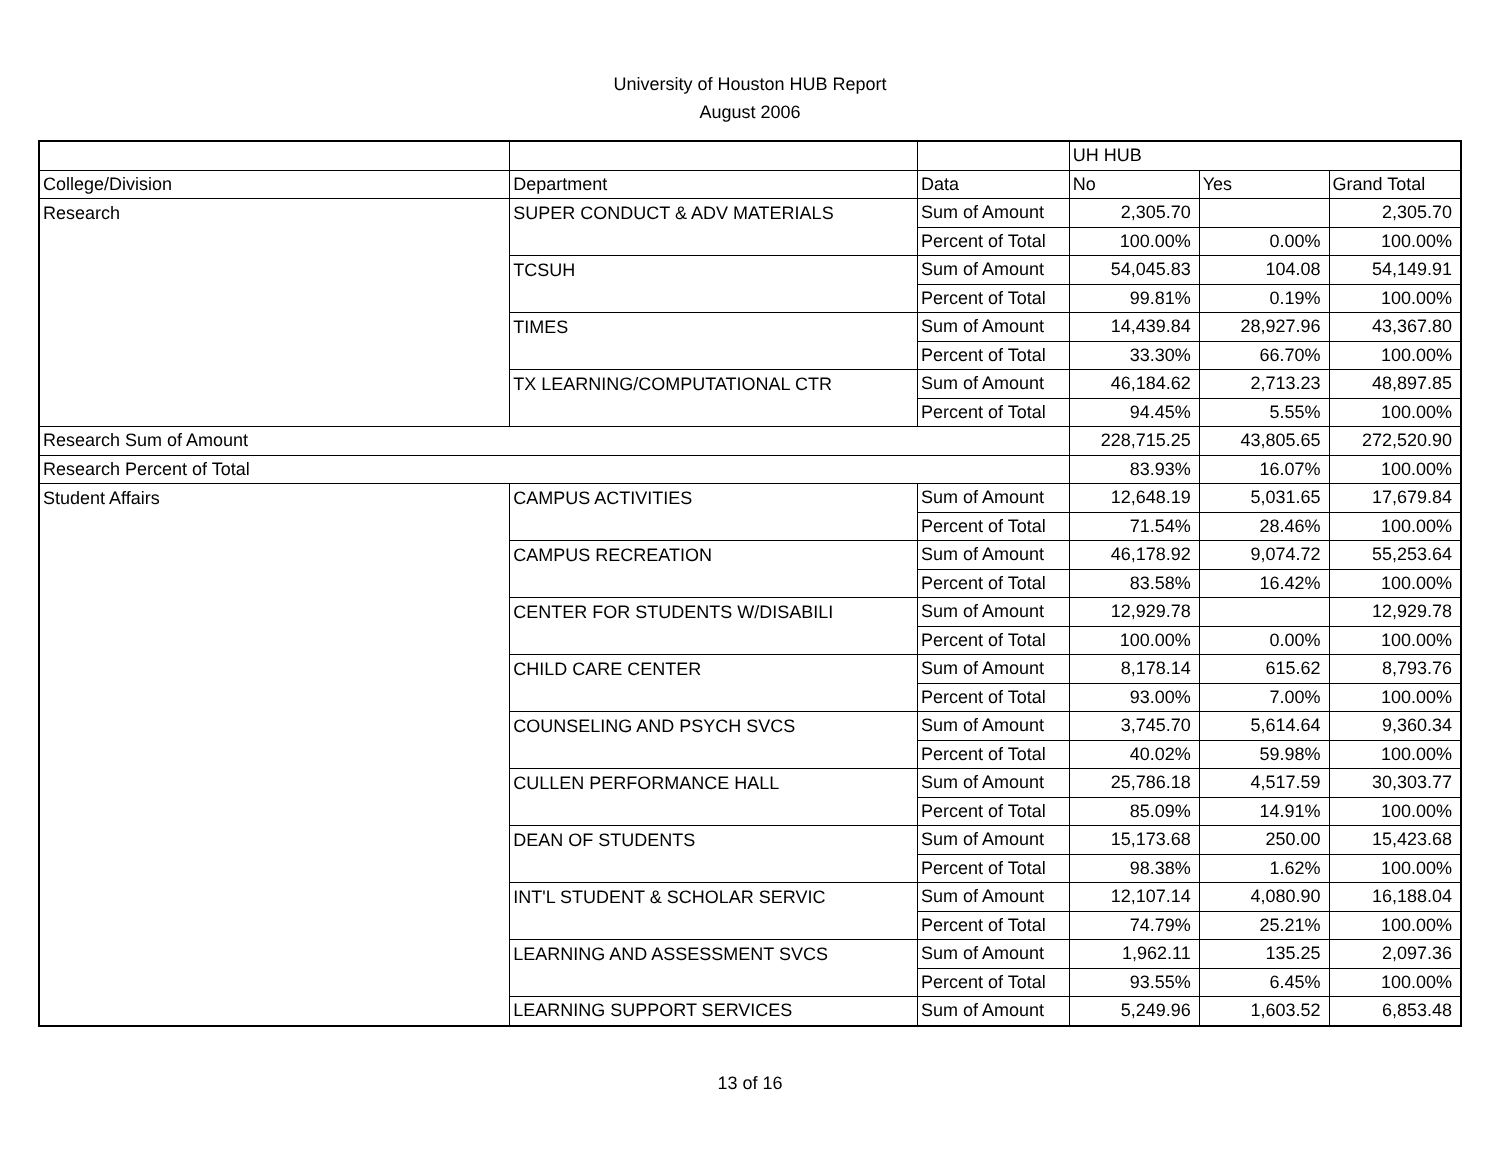University of Houston HUB Report
August 2006
| | | | UH HUB | | |
| College/Division | Department | Data | No | Yes | Grand Total |
| Research | SUPER CONDUCT & ADV MATERIALS | Sum of Amount | 2,305.70 | | 2,305.70 |
| | | Percent of Total | 100.00% | 0.00% | 100.00% |
| | TCSUH | Sum of Amount | 54,045.83 | 104.08 | 54,149.91 |
| | | Percent of Total | 99.81% | 0.19% | 100.00% |
| | TIMES | Sum of Amount | 14,439.84 | 28,927.96 | 43,367.80 |
| | | Percent of Total | 33.30% | 66.70% | 100.00% |
| | TX LEARNING/COMPUTATIONAL CTR | Sum of Amount | 46,184.62 | 2,713.23 | 48,897.85 |
| | | Percent of Total | 94.45% | 5.55% | 100.00% |
| Research Sum of Amount | | | 228,715.25 | 43,805.65 | 272,520.90 |
| Research Percent of Total | | | 83.93% | 16.07% | 100.00% |
| Student Affairs | CAMPUS ACTIVITIES | Sum of Amount | 12,648.19 | 5,031.65 | 17,679.84 |
| | | Percent of Total | 71.54% | 28.46% | 100.00% |
| | CAMPUS RECREATION | Sum of Amount | 46,178.92 | 9,074.72 | 55,253.64 |
| | | Percent of Total | 83.58% | 16.42% | 100.00% |
| | CENTER FOR STUDENTS W/DISABILI | Sum of Amount | 12,929.78 | | 12,929.78 |
| | | Percent of Total | 100.00% | 0.00% | 100.00% |
| | CHILD CARE CENTER | Sum of Amount | 8,178.14 | 615.62 | 8,793.76 |
| | | Percent of Total | 93.00% | 7.00% | 100.00% |
| | COUNSELING AND PSYCH SVCS | Sum of Amount | 3,745.70 | 5,614.64 | 9,360.34 |
| | | Percent of Total | 40.02% | 59.98% | 100.00% |
| | CULLEN PERFORMANCE HALL | Sum of Amount | 25,786.18 | 4,517.59 | 30,303.77 |
| | | Percent of Total | 85.09% | 14.91% | 100.00% |
| | DEAN OF STUDENTS | Sum of Amount | 15,173.68 | 250.00 | 15,423.68 |
| | | Percent of Total | 98.38% | 1.62% | 100.00% |
| | INT'L STUDENT & SCHOLAR SERVIC | Sum of Amount | 12,107.14 | 4,080.90 | 16,188.04 |
| | | Percent of Total | 74.79% | 25.21% | 100.00% |
| | LEARNING AND ASSESSMENT SVCS | Sum of Amount | 1,962.11 | 135.25 | 2,097.36 |
| | | Percent of Total | 93.55% | 6.45% | 100.00% |
| | LEARNING SUPPORT SERVICES | Sum of Amount | 5,249.96 | 1,603.52 | 6,853.48 |
13 of 16